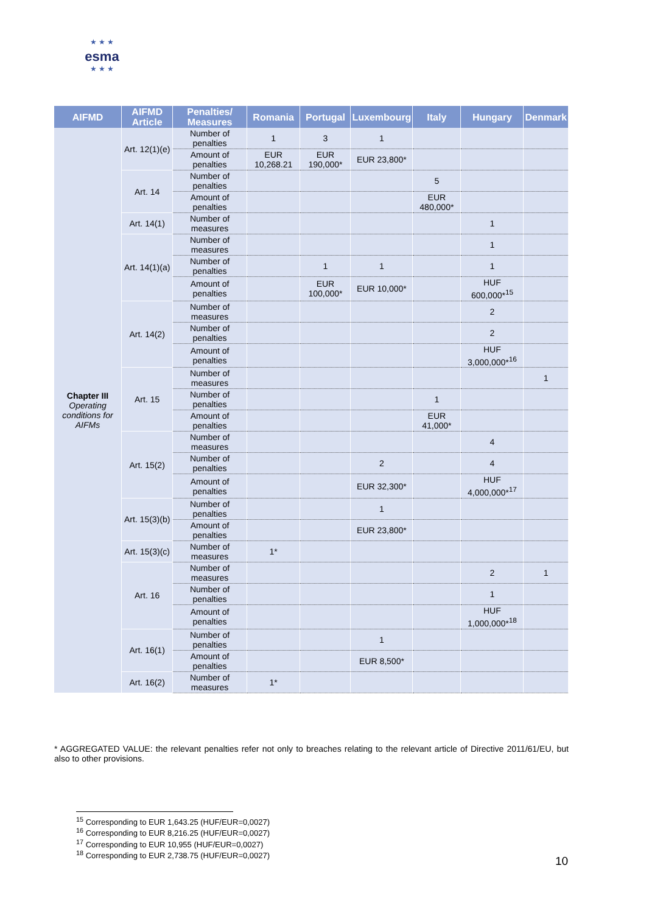★ ★ ★
esma
★ ★ ★
| AIFMD | AIFMD Article | Penalties/ Measures | Romania | Portugal | Luxembourg | Italy | Hungary | Denmark |
| --- | --- | --- | --- | --- | --- | --- | --- | --- |
| Chapter III Operating conditions for AIFMs | Art. 12(1)(e) | Number of penalties | 1 | 3 | 1 | | | |
| | | Amount of penalties | EUR 10,268.21 | EUR 190,000* | EUR 23,800* | | | |
| | Art. 14 | Number of penalties | | | | 5 | | |
| | | Amount of penalties | | | | EUR 480,000* | | |
| | Art. 14(1) | Number of measures | | | | | 1 | |
| | Art. 14(1)(a) | Number of measures | | | | | 1 | |
| | | Number of penalties | | 1 | 1 | | 1 | |
| | | Amount of penalties | | EUR 100,000* | EUR 10,000* | | HUF 600,000*<sup>15</sup> | |
| | Art. 14(2) | Number of measures | | | | | 2 | |
| | | Number of penalties | | | | | 2 | |
| | | Amount of penalties | | | | | HUF 3,000,000*<sup>16</sup> | |
| | Art. 15 | Number of measures | | | | | | 1 |
| | | Number of penalties | | | | 1 | | |
| | | Amount of penalties | | | | EUR 41,000* | | |
| | Art. 15(2) | Number of measures | | | | | 4 | |
| | | Number of penalties | | | 2 | | 4 | |
| | | Amount of penalties | | | EUR 32,300* | | HUF 4,000,000*<sup>17</sup> | |
| | Art. 15(3)(b) | Number of penalties | | | 1 | | | |
| | | Amount of penalties | | | EUR 23,800* | | | |
| | Art. 15(3)(c) | Number of measures | 1* | | | | | |
| | Art. 16 | Number of measures | | | | | 2 | 1 |
| | | Number of penalties | | | | | 1 | |
| | | Amount of penalties | | | | | HUF 1,000,000*<sup>18</sup> | |
| | Art. 16(1) | Number of penalties | | | 1 | | | |
| | | Amount of penalties | | | EUR 8,500* | | | |
| | Art. 16(2) | Number of measures | 1* | | | | | |
* AGGREGATED VALUE: the relevant penalties refer not only to breaches relating to the relevant article of Directive 2011/61/EU, but also to other provisions.
<sup>15</sup> Corresponding to EUR 1,643.25 (HUF/EUR=0,0027)
<sup>16</sup> Corresponding to EUR 8,216.25 (HUF/EUR=0,0027)
<sup>17</sup> Corresponding to EUR 10,955 (HUF/EUR=0,0027)
<sup>18</sup> Corresponding to EUR 2,738.75 (HUF/EUR=0,0027)
10